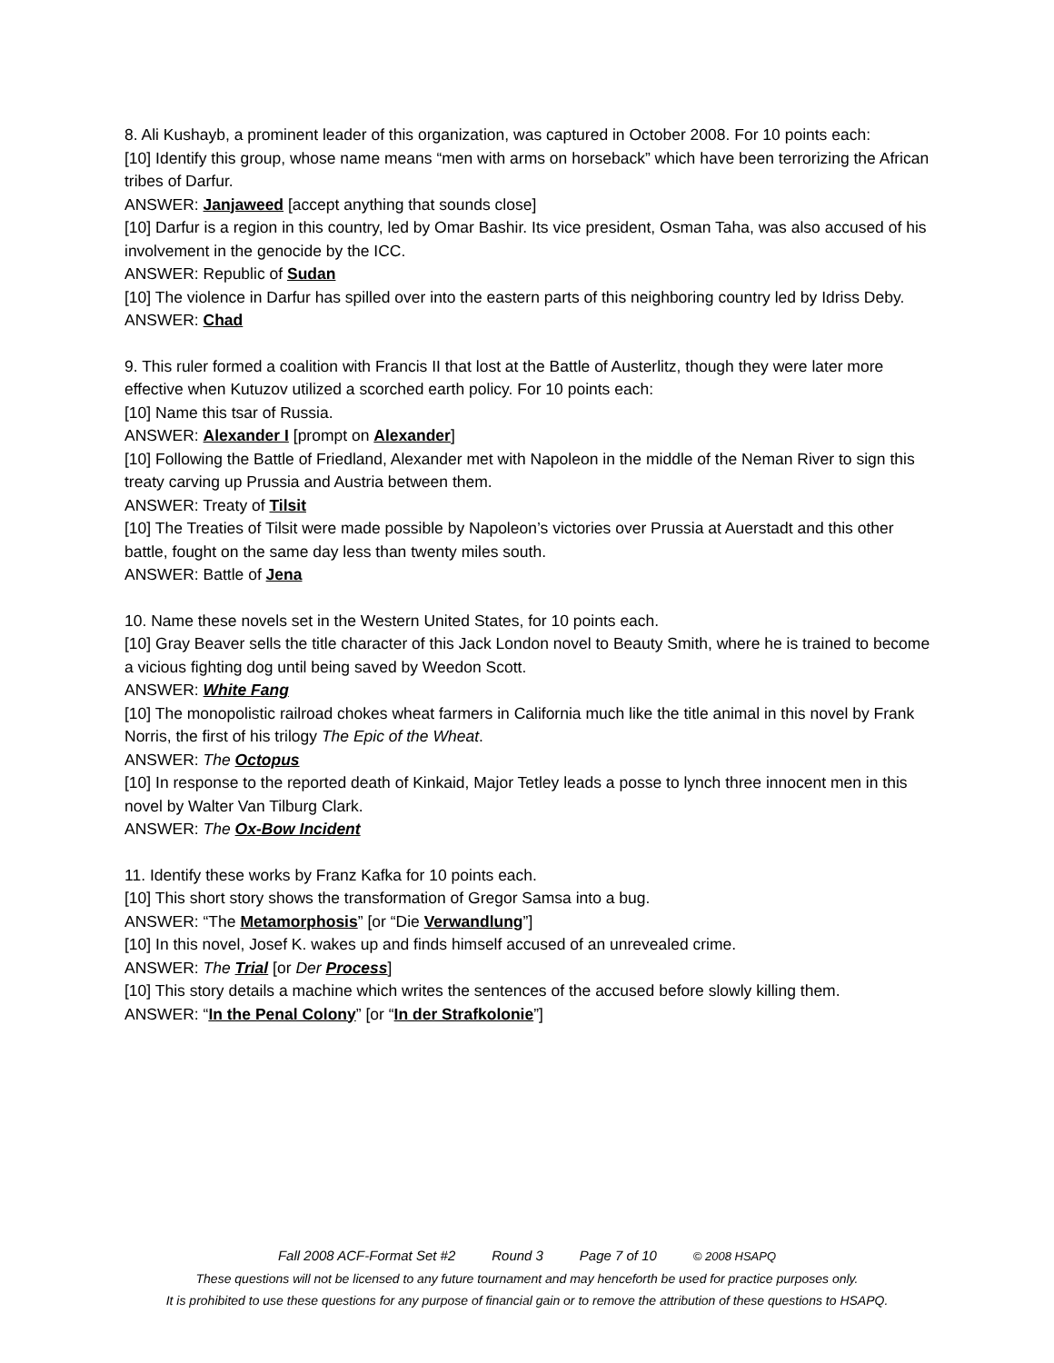8. Ali Kushayb, a prominent leader of this organization, was captured in October 2008. For 10 points each:
[10] Identify this group, whose name means “men with arms on horseback” which have been terrorizing the African tribes of Darfur.
ANSWER: Janjaweed [accept anything that sounds close]
[10] Darfur is a region in this country, led by Omar Bashir. Its vice president, Osman Taha, was also accused of his involvement in the genocide by the ICC.
ANSWER: Republic of Sudan
[10] The violence in Darfur has spilled over into the eastern parts of this neighboring country led by Idriss Deby.
ANSWER: Chad
9. This ruler formed a coalition with Francis II that lost at the Battle of Austerlitz, though they were later more effective when Kutuzov utilized a scorched earth policy. For 10 points each:
[10] Name this tsar of Russia.
ANSWER: Alexander I [prompt on Alexander]
[10] Following the Battle of Friedland, Alexander met with Napoleon in the middle of the Neman River to sign this treaty carving up Prussia and Austria between them.
ANSWER: Treaty of Tilsit
[10] The Treaties of Tilsit were made possible by Napoleon’s victories over Prussia at Auerstadt and this other battle, fought on the same day less than twenty miles south.
ANSWER: Battle of Jena
10. Name these novels set in the Western United States, for 10 points each.
[10] Gray Beaver sells the title character of this Jack London novel to Beauty Smith, where he is trained to become a vicious fighting dog until being saved by Weedon Scott.
ANSWER: White Fang
[10] The monopolistic railroad chokes wheat farmers in California much like the title animal in this novel by Frank Norris, the first of his trilogy The Epic of the Wheat.
ANSWER: The Octopus
[10] In response to the reported death of Kinkaid, Major Tetley leads a posse to lynch three innocent men in this novel by Walter Van Tilburg Clark.
ANSWER: The Ox-Bow Incident
11. Identify these works by Franz Kafka for 10 points each.
[10] This short story shows the transformation of Gregor Samsa into a bug.
ANSWER: “The Metamorphosis” [or “Die Verwandlung”]
[10] In this novel, Josef K. wakes up and finds himself accused of an unrevealed crime.
ANSWER: The Trial [or Der Process]
[10] This story details a machine which writes the sentences of the accused before slowly killing them.
ANSWER: “In the Penal Colony” [or “In der Strafkolonie”]
Fall 2008 ACF-Format Set #2 Round 3 Page 7 of 10 © 2008 HSAPQ
These questions will not be licensed to any future tournament and may henceforth be used for practice purposes only.
It is prohibited to use these questions for any purpose of financial gain or to remove the attribution of these questions to HSAPQ.